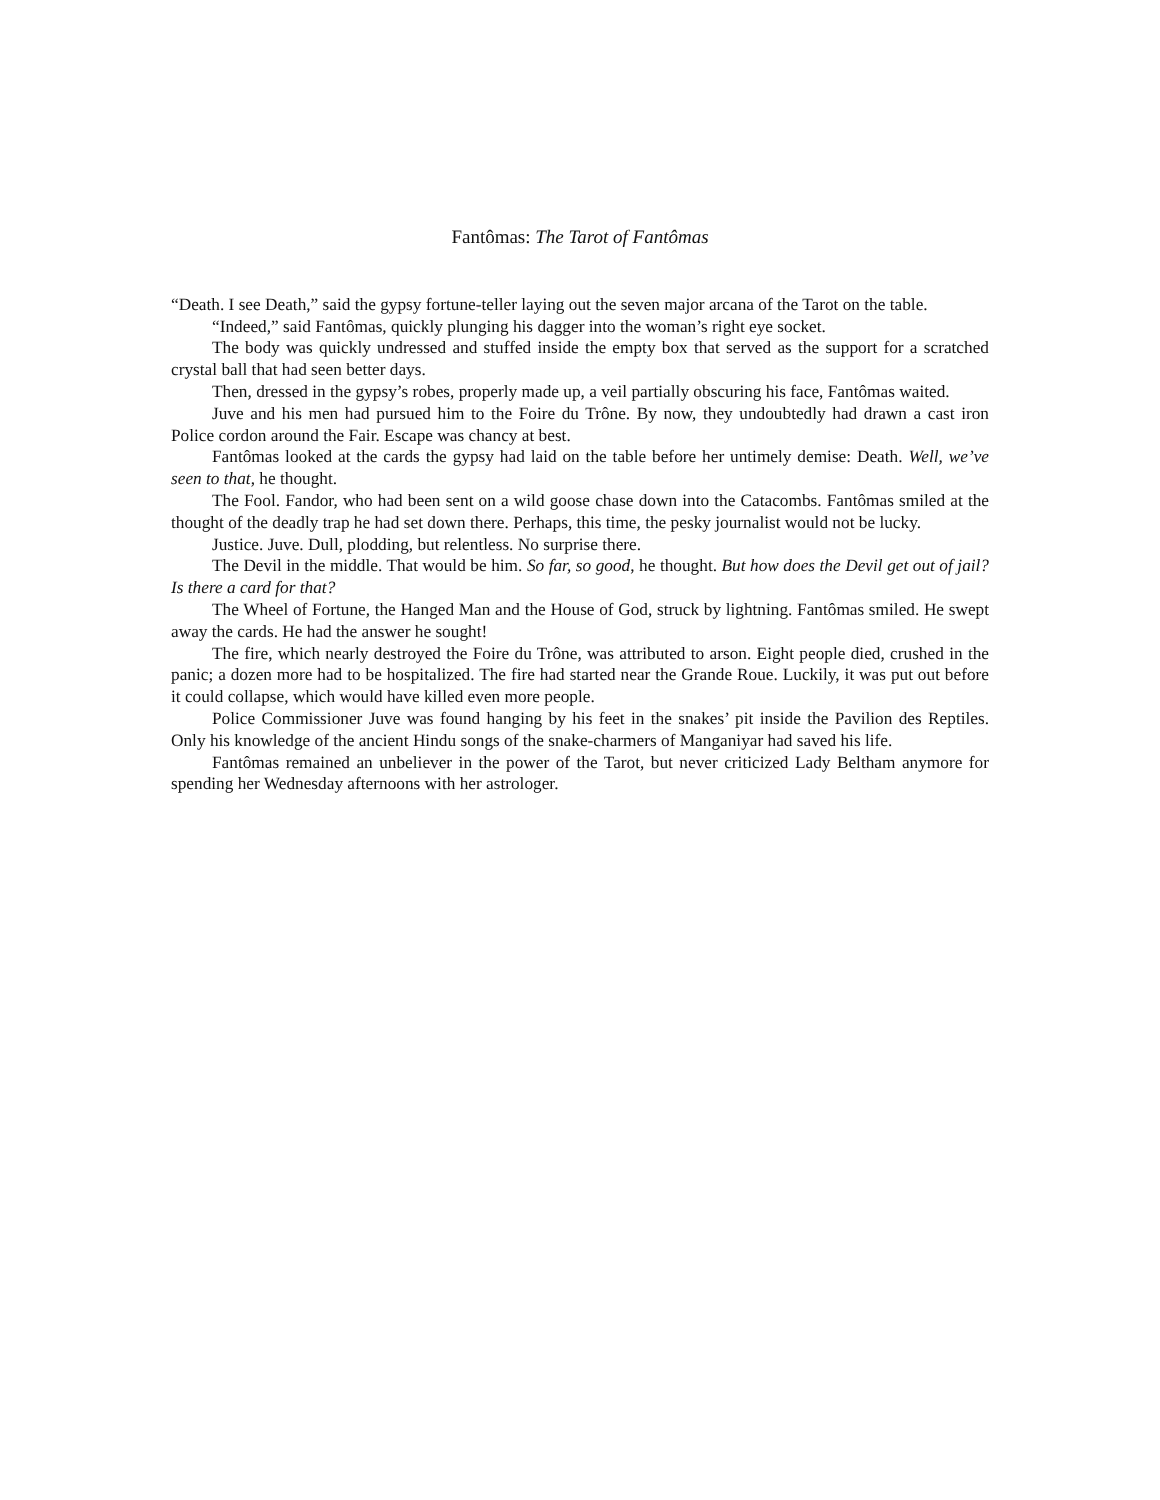Fantômas: The Tarot of Fantômas
“Death. I see Death,” said the gypsy fortune-teller laying out the seven major arcana of the Tarot on the table.
“Indeed,” said Fantômas, quickly plunging his dagger into the woman’s right eye socket.
The body was quickly undressed and stuffed inside the empty box that served as the support for a scratched crystal ball that had seen better days.
Then, dressed in the gypsy’s robes, properly made up, a veil partially obscuring his face, Fantômas waited.
Juve and his men had pursued him to the Foire du Trône. By now, they undoubtedly had drawn a cast iron Police cordon around the Fair. Escape was chancy at best.
Fantômas looked at the cards the gypsy had laid on the table before her untimely demise: Death. Well, we’ve seen to that, he thought.
The Fool. Fandor, who had been sent on a wild goose chase down into the Catacombs. Fantômas smiled at the thought of the deadly trap he had set down there. Perhaps, this time, the pesky journalist would not be lucky.
Justice. Juve. Dull, plodding, but relentless. No surprise there.
The Devil in the middle. That would be him. So far, so good, he thought. But how does the Devil get out of jail? Is there a card for that?
The Wheel of Fortune, the Hanged Man and the House of God, struck by lightning. Fantômas smiled. He swept away the cards. He had the answer he sought!
The fire, which nearly destroyed the Foire du Trône, was attributed to arson. Eight people died, crushed in the panic; a dozen more had to be hospitalized. The fire had started near the Grande Roue. Luckily, it was put out before it could collapse, which would have killed even more people.
Police Commissioner Juve was found hanging by his feet in the snakes’ pit inside the Pavilion des Reptiles. Only his knowledge of the ancient Hindu songs of the snake-charmers of Manganiyar had saved his life.
Fantômas remained an unbeliever in the power of the Tarot, but never criticized Lady Beltham anymore for spending her Wednesday afternoons with her astrologer.